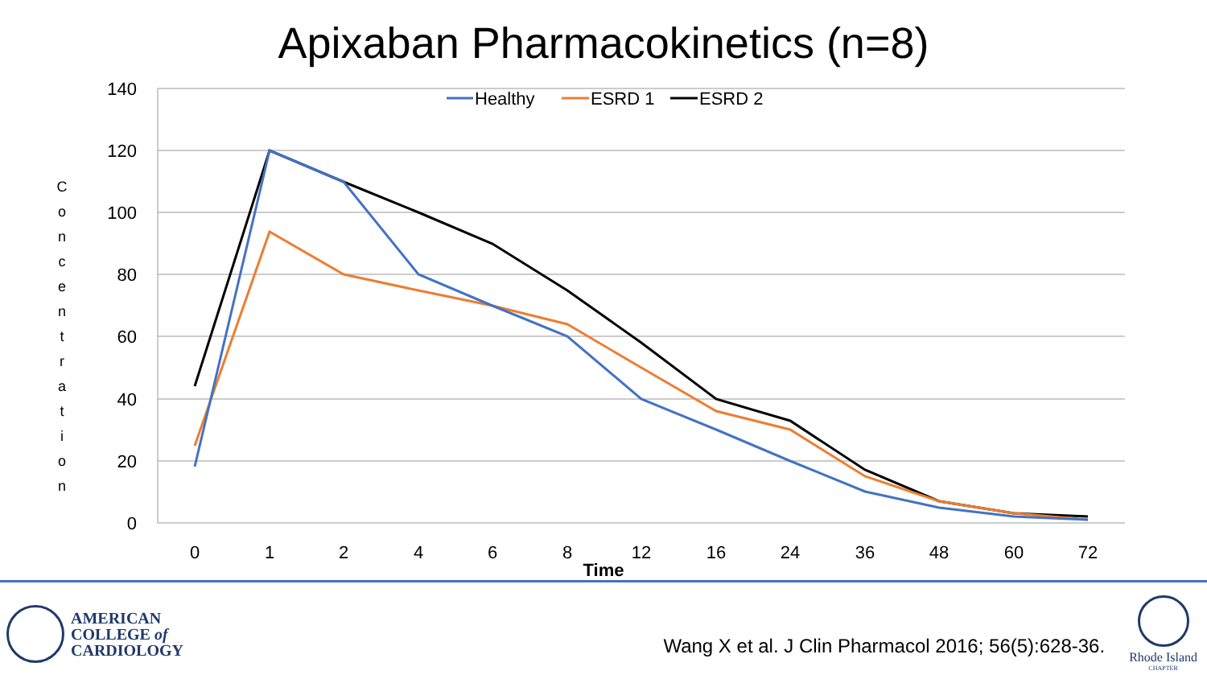Apixaban Pharmacokinetics (n=8)
140
120
100
80
60
40
20
0
0
1
2
4
6
8
12
16
24
36
48
60
72
Time
C
o
n
c
e
n
t
r
a
t
i
o
n
Healthy
ESRD 1
ESRD 2
AMERICAN
COLLEGE of
CARDIOLOGY
Wang X et al. J Clin Pharmacol 2016; 56(5):628-36.
Rhode Island
CHAPTER